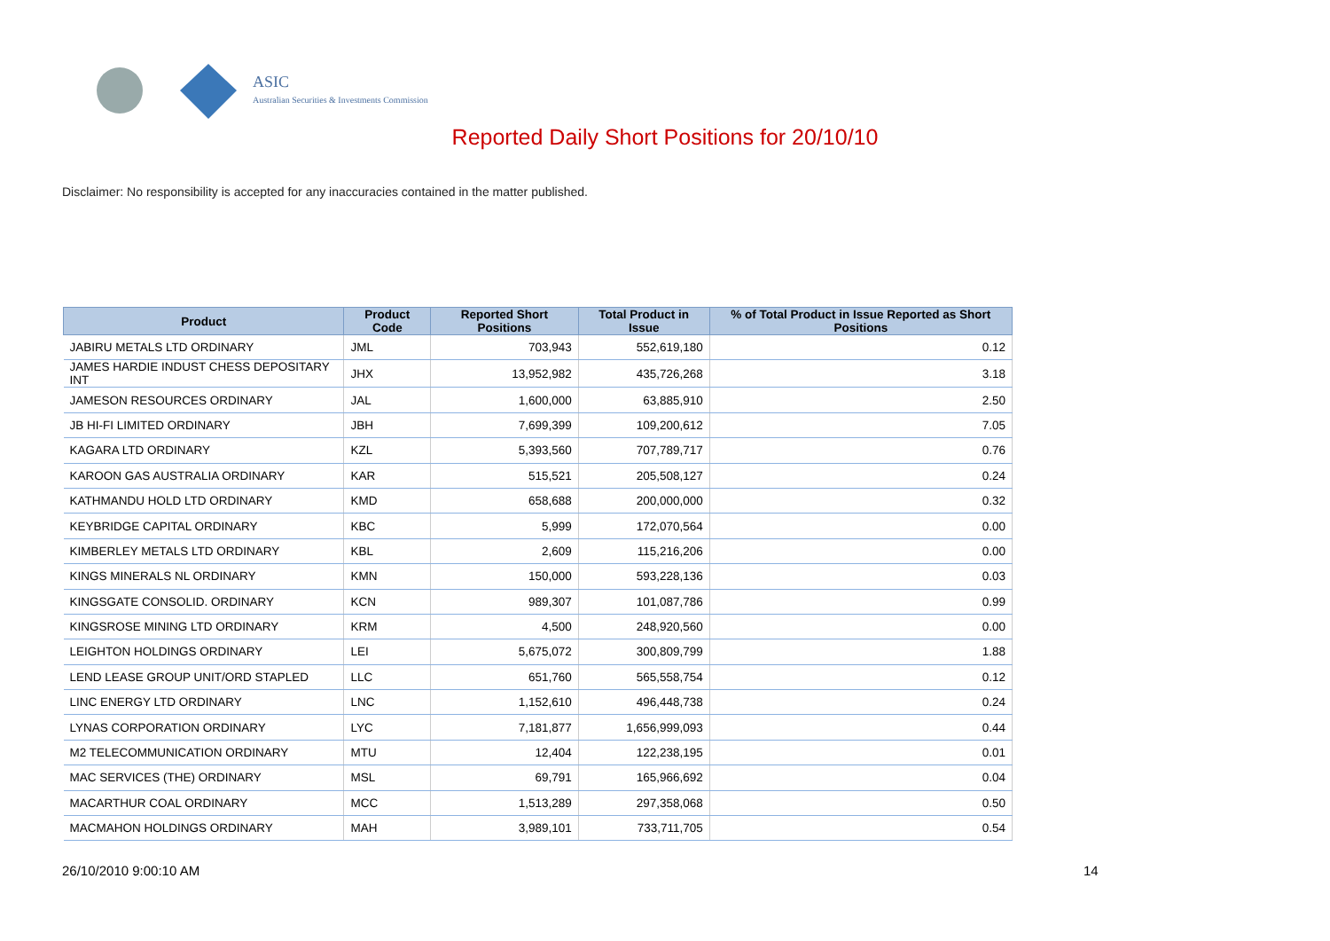ASIC
Australian Securities & Investments Commission
Reported Daily Short Positions for 20/10/10
Disclaimer: No responsibility is accepted for any inaccuracies contained in the matter published.
| Product | Product Code | Reported Short Positions | Total Product in Issue | % of Total Product in Issue Reported as Short Positions |
| --- | --- | --- | --- | --- |
| JABIRU METALS LTD ORDINARY | JML | 703,943 | 552,619,180 | 0.12 |
| JAMES HARDIE INDUST CHESS DEPOSITARY INT | JHX | 13,952,982 | 435,726,268 | 3.18 |
| JAMESON RESOURCES ORDINARY | JAL | 1,600,000 | 63,885,910 | 2.50 |
| JB HI-FI LIMITED ORDINARY | JBH | 7,699,399 | 109,200,612 | 7.05 |
| KAGARA LTD ORDINARY | KZL | 5,393,560 | 707,789,717 | 0.76 |
| KAROON GAS AUSTRALIA ORDINARY | KAR | 515,521 | 205,508,127 | 0.24 |
| KATHMANDU HOLD LTD ORDINARY | KMD | 658,688 | 200,000,000 | 0.32 |
| KEYBRIDGE CAPITAL ORDINARY | KBC | 5,999 | 172,070,564 | 0.00 |
| KIMBERLEY METALS LTD ORDINARY | KBL | 2,609 | 115,216,206 | 0.00 |
| KINGS MINERALS NL ORDINARY | KMN | 150,000 | 593,228,136 | 0.03 |
| KINGSGATE CONSOLID. ORDINARY | KCN | 989,307 | 101,087,786 | 0.99 |
| KINGSROSE MINING LTD ORDINARY | KRM | 4,500 | 248,920,560 | 0.00 |
| LEIGHTON HOLDINGS ORDINARY | LEI | 5,675,072 | 300,809,799 | 1.88 |
| LEND LEASE GROUP UNIT/ORD STAPLED | LLC | 651,760 | 565,558,754 | 0.12 |
| LINC ENERGY LTD ORDINARY | LNC | 1,152,610 | 496,448,738 | 0.24 |
| LYNAS CORPORATION ORDINARY | LYC | 7,181,877 | 1,656,999,093 | 0.44 |
| M2 TELECOMMUNICATION ORDINARY | MTU | 12,404 | 122,238,195 | 0.01 |
| MAC SERVICES (THE) ORDINARY | MSL | 69,791 | 165,966,692 | 0.04 |
| MACARTHUR COAL ORDINARY | MCC | 1,513,289 | 297,358,068 | 0.50 |
| MACMAHON HOLDINGS ORDINARY | MAH | 3,989,101 | 733,711,705 | 0.54 |
26/10/2010 9:00:10 AM 14